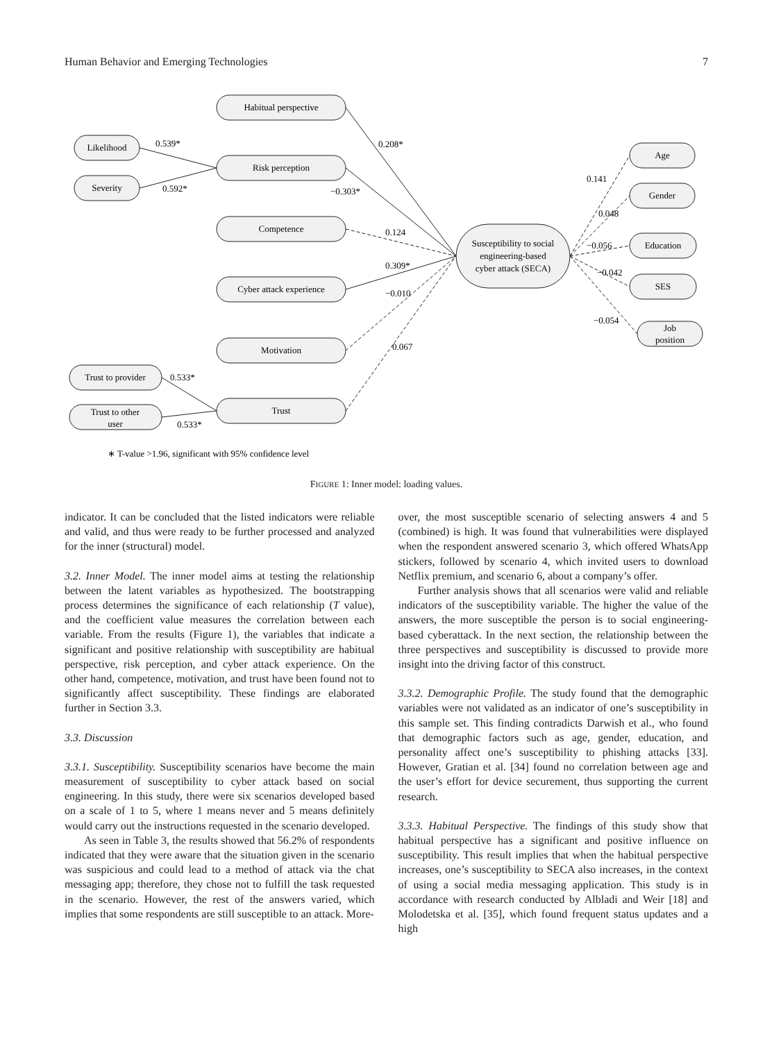Human Behavior and Emerging Technologies 7
Habitual perspective
Likelihood
Severity
Risk perception
Competence
Cyber attack experience
Motivation
Trust to provider
Trust to other
user
Trust
Susceptibility to social
engineering-based
cyber attack (SECA)
Age
Gender
Education
SES
Job
position
0.539*
0.592*
0.208*
−0.303*
0.124
0.309*
−0.010
0.067
0.533*
0.533*
0.141
0.048
−0.056
−0.042
−0.054
∗ T-value >1.96, significant with 95% confidence level
FIGURE 1: Inner model: loading values.
indicator. It can be concluded that the listed indicators were reliable and valid, and thus were ready to be further processed and analyzed for the inner (structural) model.
3.2. Inner Model. The inner model aims at testing the relationship between the latent variables as hypothesized. The bootstrapping process determines the significance of each relationship (T value), and the coefficient value measures the correlation between each variable. From the results (Figure 1), the variables that indicate a significant and positive relationship with susceptibility are habitual perspective, risk perception, and cyber attack experience. On the other hand, competence, motivation, and trust have been found not to significantly affect susceptibility. These findings are elaborated further in Section 3.3.
3.3. Discussion
3.3.1. Susceptibility. Susceptibility scenarios have become the main measurement of susceptibility to cyber attack based on social engineering. In this study, there were six scenarios developed based on a scale of 1 to 5, where 1 means never and 5 means definitely would carry out the instructions requested in the scenario developed.
As seen in Table 3, the results showed that 56.2% of respondents indicated that they were aware that the situation given in the scenario was suspicious and could lead to a method of attack via the chat messaging app; therefore, they chose not to fulfill the task requested in the scenario. However, the rest of the answers varied, which implies that some respondents are still susceptible to an attack. More-
over, the most susceptible scenario of selecting answers 4 and 5 (combined) is high. It was found that vulnerabilities were displayed when the respondent answered scenario 3, which offered WhatsApp stickers, followed by scenario 4, which invited users to download Netflix premium, and scenario 6, about a company’s offer.
Further analysis shows that all scenarios were valid and reliable indicators of the susceptibility variable. The higher the value of the answers, the more susceptible the person is to social engineering-based cyberattack. In the next section, the relationship between the three perspectives and susceptibility is discussed to provide more insight into the driving factor of this construct.
3.3.2. Demographic Profile. The study found that the demographic variables were not validated as an indicator of one’s susceptibility in this sample set. This finding contradicts Darwish et al., who found that demographic factors such as age, gender, education, and personality affect one’s susceptibility to phishing attacks [33]. However, Gratian et al. [34] found no correlation between age and the user’s effort for device securement, thus supporting the current research.
3.3.3. Habitual Perspective. The findings of this study show that habitual perspective has a significant and positive influence on susceptibility. This result implies that when the habitual perspective increases, one’s susceptibility to SECA also increases, in the context of using a social media messaging application. This study is in accordance with research conducted by Albladi and Weir [18] and Molodetska et al. [35], which found frequent status updates and a high